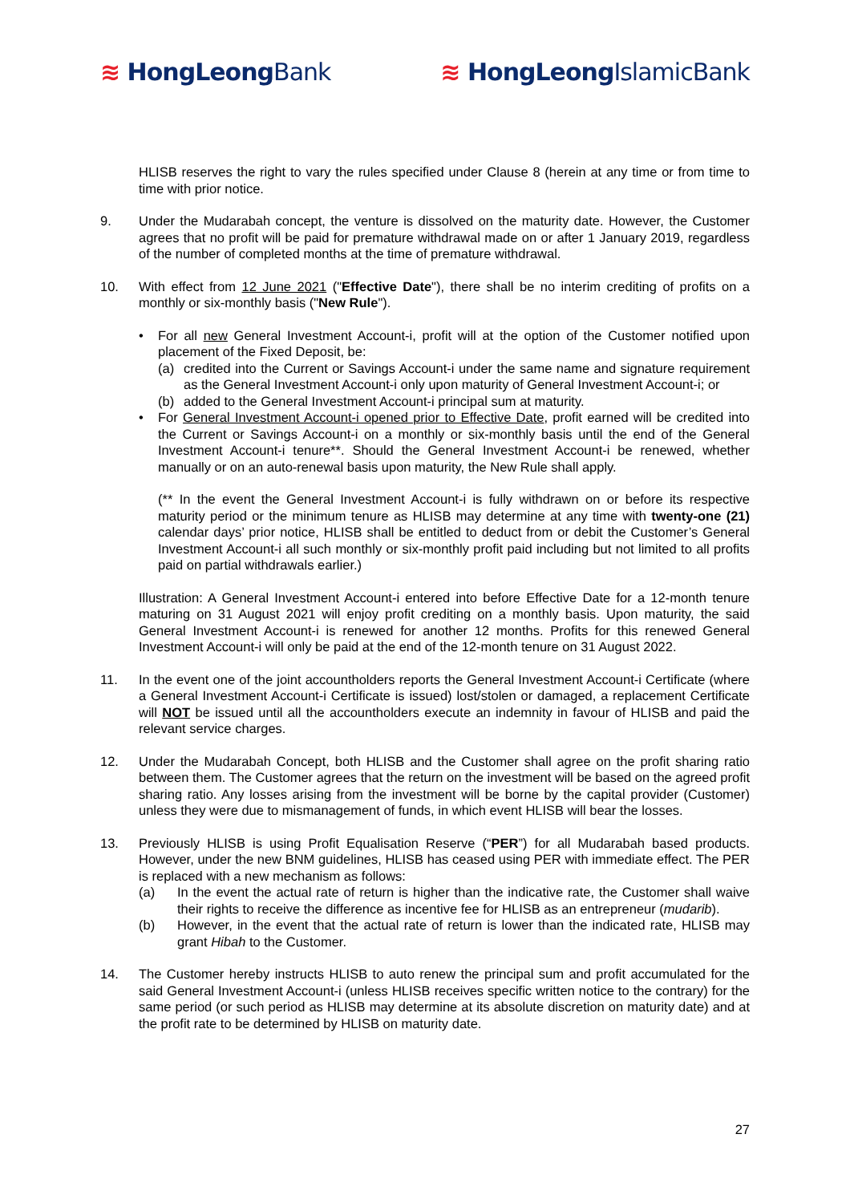≋ HongLeongBank ≋ HongLeongIslamicBank
HLISB reserves the right to vary the rules specified under Clause 8 (herein at any time or from time to time with prior notice.
9. Under the Mudarabah concept, the venture is dissolved on the maturity date. However, the Customer agrees that no profit will be paid for premature withdrawal made on or after 1 January 2019, regardless of the number of completed months at the time of premature withdrawal.
10. With effect from 12 June 2021 ("Effective Date"), there shall be no interim crediting of profits on a monthly or six-monthly basis ("New Rule").
• For all new General Investment Account-i, profit will at the option of the Customer notified upon placement of the Fixed Deposit, be:
(a) credited into the Current or Savings Account-i under the same name and signature requirement as the General Investment Account-i only upon maturity of General Investment Account-i; or
(b) added to the General Investment Account-i principal sum at maturity.
• For General Investment Account-i opened prior to Effective Date, profit earned will be credited into the Current or Savings Account-i on a monthly or six-monthly basis until the end of the General Investment Account-i tenure**. Should the General Investment Account-i be renewed, whether manually or on an auto-renewal basis upon maturity, the New Rule shall apply.
(** In the event the General Investment Account-i is fully withdrawn on or before its respective maturity period or the minimum tenure as HLISB may determine at any time with twenty-one (21) calendar days’ prior notice, HLISB shall be entitled to deduct from or debit the Customer’s General Investment Account-i all such monthly or six-monthly profit paid including but not limited to all profits paid on partial withdrawals earlier.)
Illustration: A General Investment Account-i entered into before Effective Date for a 12-month tenure maturing on 31 August 2021 will enjoy profit crediting on a monthly basis. Upon maturity, the said General Investment Account-i is renewed for another 12 months. Profits for this renewed General Investment Account-i will only be paid at the end of the 12-month tenure on 31 August 2022.
11. In the event one of the joint accountholders reports the General Investment Account-i Certificate (where a General Investment Account-i Certificate is issued) lost/stolen or damaged, a replacement Certificate will NOT be issued until all the accountholders execute an indemnity in favour of HLISB and paid the relevant service charges.
12. Under the Mudarabah Concept, both HLISB and the Customer shall agree on the profit sharing ratio between them. The Customer agrees that the return on the investment will be based on the agreed profit sharing ratio. Any losses arising from the investment will be borne by the capital provider (Customer) unless they were due to mismanagement of funds, in which event HLISB will bear the losses.
13. Previously HLISB is using Profit Equalisation Reserve (“PER”) for all Mudarabah based products. However, under the new BNM guidelines, HLISB has ceased using PER with immediate effect. The PER is replaced with a new mechanism as follows:
(a) In the event the actual rate of return is higher than the indicative rate, the Customer shall waive their rights to receive the difference as incentive fee for HLISB as an entrepreneur (mudarib).
(b) However, in the event that the actual rate of return is lower than the indicated rate, HLISB may grant Hibah to the Customer.
14. The Customer hereby instructs HLISB to auto renew the principal sum and profit accumulated for the said General Investment Account-i (unless HLISB receives specific written notice to the contrary) for the same period (or such period as HLISB may determine at its absolute discretion on maturity date) and at the profit rate to be determined by HLISB on maturity date.
27